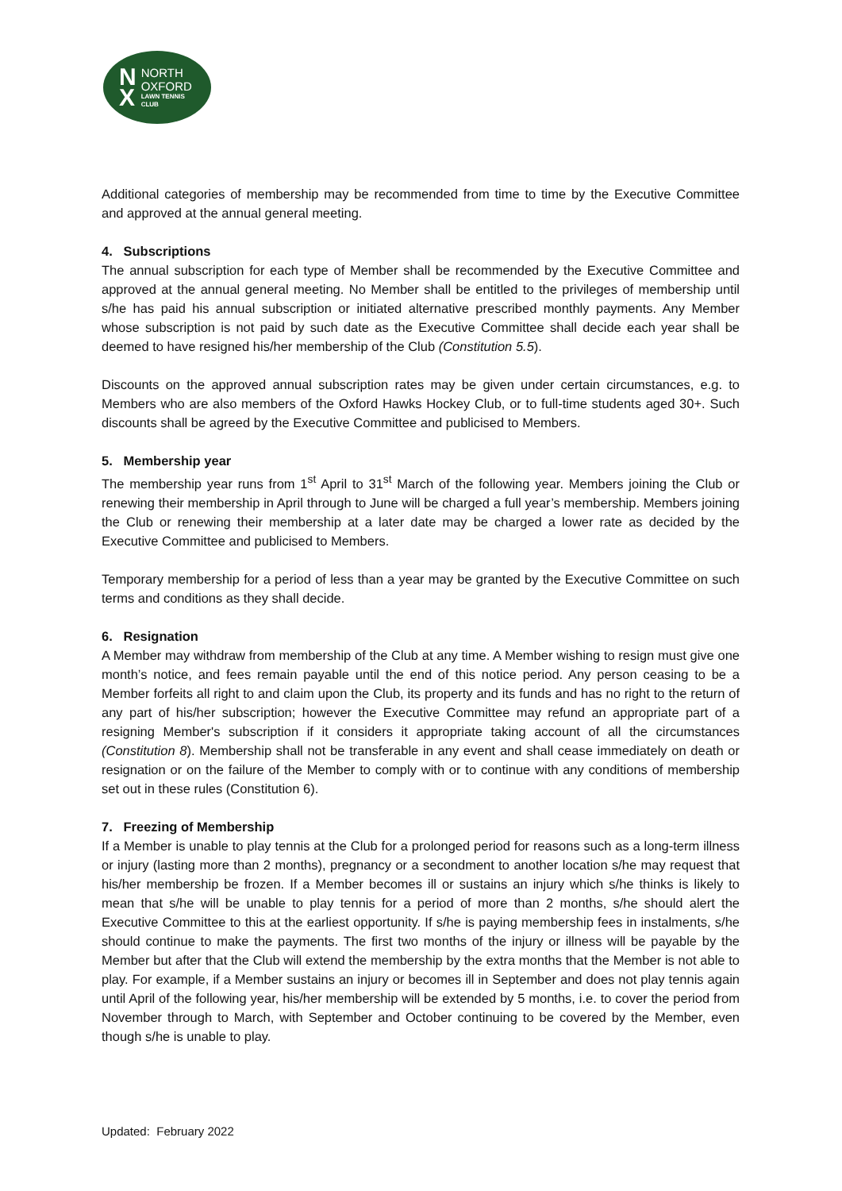N
X
NORTH
OXFORD
LAWN TENNIS
CLUB
Additional categories of membership may be recommended from time to time by the Executive Committee and approved at the annual general meeting.
4. Subscriptions
The annual subscription for each type of Member shall be recommended by the Executive Committee and approved at the annual general meeting. No Member shall be entitled to the privileges of membership until s/he has paid his annual subscription or initiated alternative prescribed monthly payments. Any Member whose subscription is not paid by such date as the Executive Committee shall decide each year shall be deemed to have resigned his/her membership of the Club (Constitution 5.5).
Discounts on the approved annual subscription rates may be given under certain circumstances, e.g. to Members who are also members of the Oxford Hawks Hockey Club, or to full-time students aged 30+. Such discounts shall be agreed by the Executive Committee and publicised to Members.
5. Membership year
The membership year runs from 1<sup>st</sup> April to 31<sup>st</sup> March of the following year. Members joining the Club or renewing their membership in April through to June will be charged a full year’s membership. Members joining the Club or renewing their membership at a later date may be charged a lower rate as decided by the Executive Committee and publicised to Members.
Temporary membership for a period of less than a year may be granted by the Executive Committee on such terms and conditions as they shall decide.
6. Resignation
A Member may withdraw from membership of the Club at any time. A Member wishing to resign must give one month’s notice, and fees remain payable until the end of this notice period. Any person ceasing to be a Member forfeits all right to and claim upon the Club, its property and its funds and has no right to the return of any part of his/her subscription; however the Executive Committee may refund an appropriate part of a resigning Member's subscription if it considers it appropriate taking account of all the circumstances (Constitution 8). Membership shall not be transferable in any event and shall cease immediately on death or resignation or on the failure of the Member to comply with or to continue with any conditions of membership set out in these rules (Constitution 6).
7. Freezing of Membership
If a Member is unable to play tennis at the Club for a prolonged period for reasons such as a long-term illness or injury (lasting more than 2 months), pregnancy or a secondment to another location s/he may request that his/her membership be frozen. If a Member becomes ill or sustains an injury which s/he thinks is likely to mean that s/he will be unable to play tennis for a period of more than 2 months, s/he should alert the Executive Committee to this at the earliest opportunity. If s/he is paying membership fees in instalments, s/he should continue to make the payments. The first two months of the injury or illness will be payable by the Member but after that the Club will extend the membership by the extra months that the Member is not able to play. For example, if a Member sustains an injury or becomes ill in September and does not play tennis again until April of the following year, his/her membership will be extended by 5 months, i.e. to cover the period from November through to March, with September and October continuing to be covered by the Member, even though s/he is unable to play.
Updated: February 2022